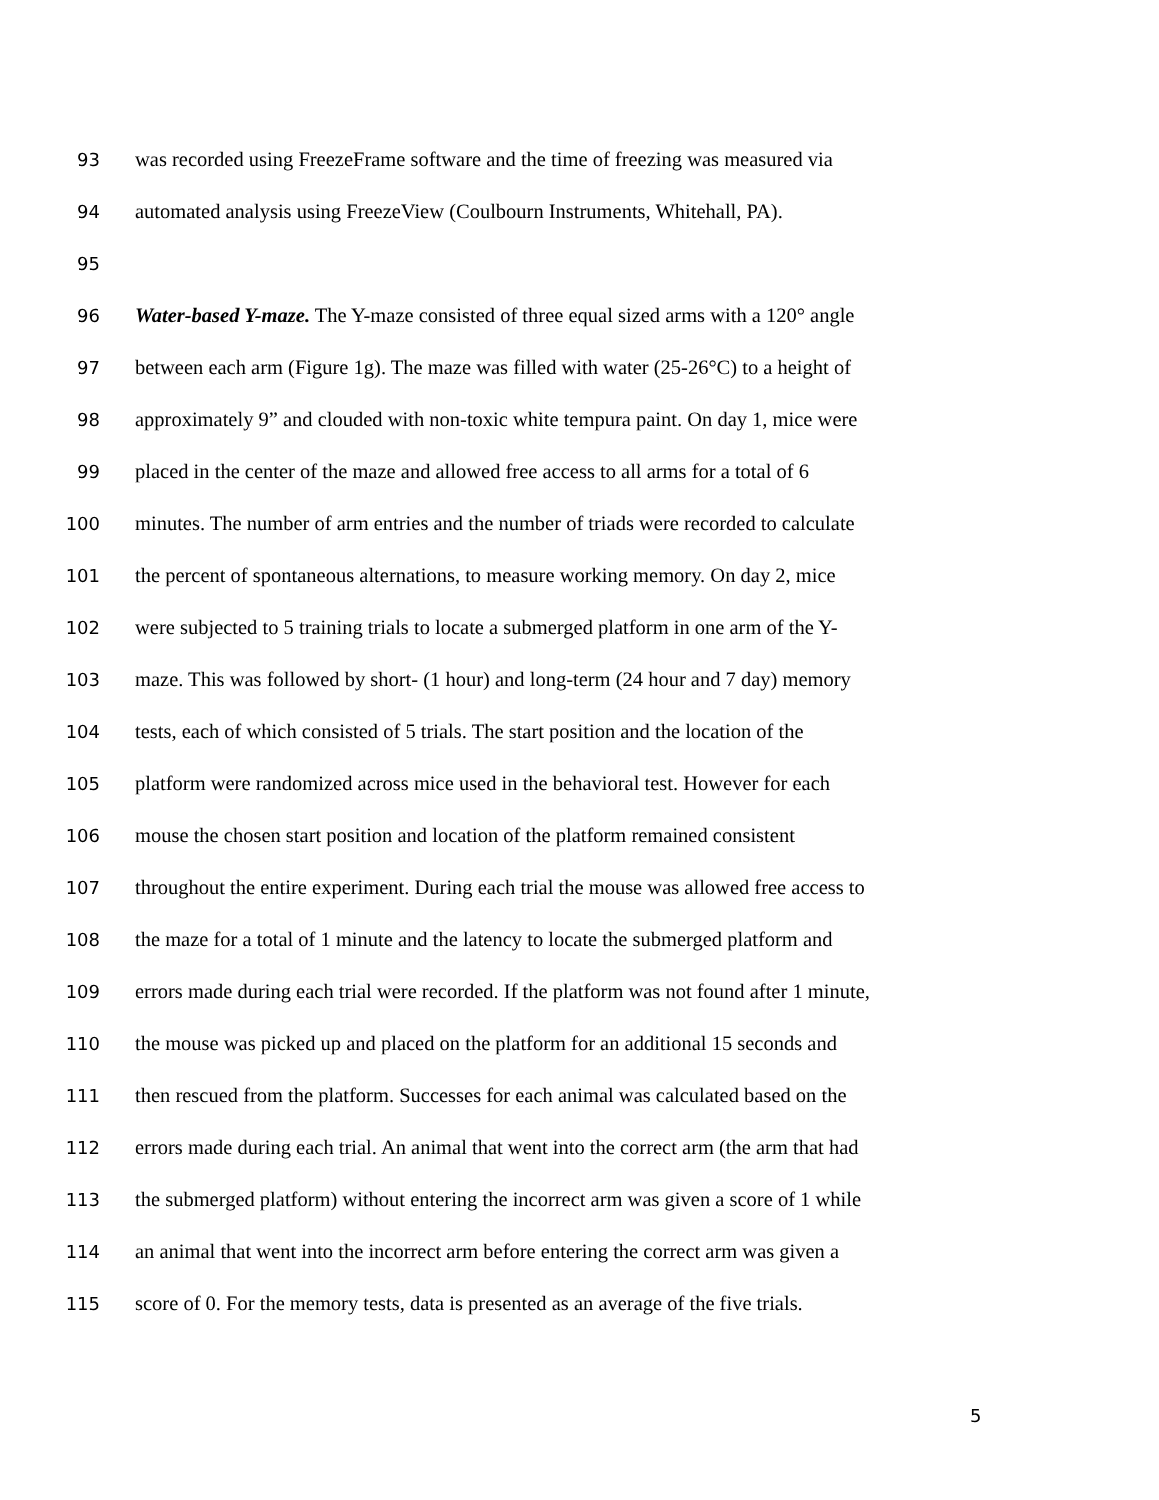93 was recorded using FreezeFrame software and the time of freezing was measured via
94 automated analysis using FreezeView (Coulbourn Instruments, Whitehall, PA).
95
96 Water-based Y-maze. The Y-maze consisted of three equal sized arms with a 120° angle
97 between each arm (Figure 1g). The maze was filled with water (25-26°C) to a height of
98 approximately 9” and clouded with non-toxic white tempura paint. On day 1, mice were
99 placed in the center of the maze and allowed free access to all arms for a total of 6
100 minutes. The number of arm entries and the number of triads were recorded to calculate
101 the percent of spontaneous alternations, to measure working memory. On day 2, mice
102 were subjected to 5 training trials to locate a submerged platform in one arm of the Y-
103 maze. This was followed by short- (1 hour) and long-term (24 hour and 7 day) memory
104 tests, each of which consisted of 5 trials. The start position and the location of the
105 platform were randomized across mice used in the behavioral test. However for each
106 mouse the chosen start position and location of the platform remained consistent
107 throughout the entire experiment. During each trial the mouse was allowed free access to
108 the maze for a total of 1 minute and the latency to locate the submerged platform and
109 errors made during each trial were recorded. If the platform was not found after 1 minute,
110 the mouse was picked up and placed on the platform for an additional 15 seconds and
111 then rescued from the platform. Successes for each animal was calculated based on the
112 errors made during each trial. An animal that went into the correct arm (the arm that had
113 the submerged platform) without entering the incorrect arm was given a score of 1 while
114 an animal that went into the incorrect arm before entering the correct arm was given a
115 score of 0. For the memory tests, data is presented as an average of the five trials.
5